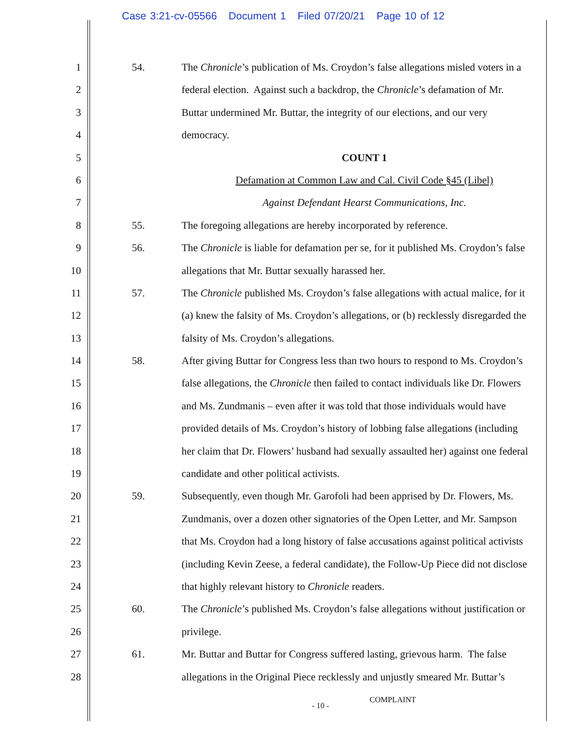Case 3:21-cv-05566 Document 1 Filed 07/20/21 Page 10 of 12
1 54. The Chronicle’s publication of Ms. Croydon’s false allegations misled voters in a
2 federal election. Against such a backdrop, the Chronicle’s defamation of Mr.
3 Buttar undermined Mr. Buttar, the integrity of our elections, and our very
4 democracy.
5 COUNT 1
6 Defamation at Common Law and Cal. Civil Code §45 (Libel)
7 Against Defendant Hearst Communications, Inc.
8 55. The foregoing allegations are hereby incorporated by reference.
9 56. The Chronicle is liable for defamation per se, for it published Ms. Croydon’s false
10 allegations that Mr. Buttar sexually harassed her.
11 57. The Chronicle published Ms. Croydon’s false allegations with actual malice, for it
12 (a) knew the falsity of Ms. Croydon’s allegations, or (b) recklessly disregarded the
13 falsity of Ms. Croydon’s allegations.
14 58. After giving Buttar for Congress less than two hours to respond to Ms. Croydon’s
15 false allegations, the Chronicle then failed to contact individuals like Dr. Flowers
16 and Ms. Zundmanis – even after it was told that those individuals would have
17 provided details of Ms. Croydon’s history of lobbing false allegations (including
18 her claim that Dr. Flowers’ husband had sexually assaulted her) against one federal
19 candidate and other political activists.
20 59. Subsequently, even though Mr. Garofoli had been apprised by Dr. Flowers, Ms.
21 Zundmanis, over a dozen other signatories of the Open Letter, and Mr. Sampson
22 that Ms. Croydon had a long history of false accusations against political activists
23 (including Kevin Zeese, a federal candidate), the Follow-Up Piece did not disclose
24 that highly relevant history to Chronicle readers.
25 60. The Chronicle’s published Ms. Croydon’s false allegations without justification or
26 privilege.
27 61. Mr. Buttar and Buttar for Congress suffered lasting, grievous harm. The false
28 allegations in the Original Piece recklessly and unjustly smeared Mr. Buttar’s
- 10 -
COMPLAINT